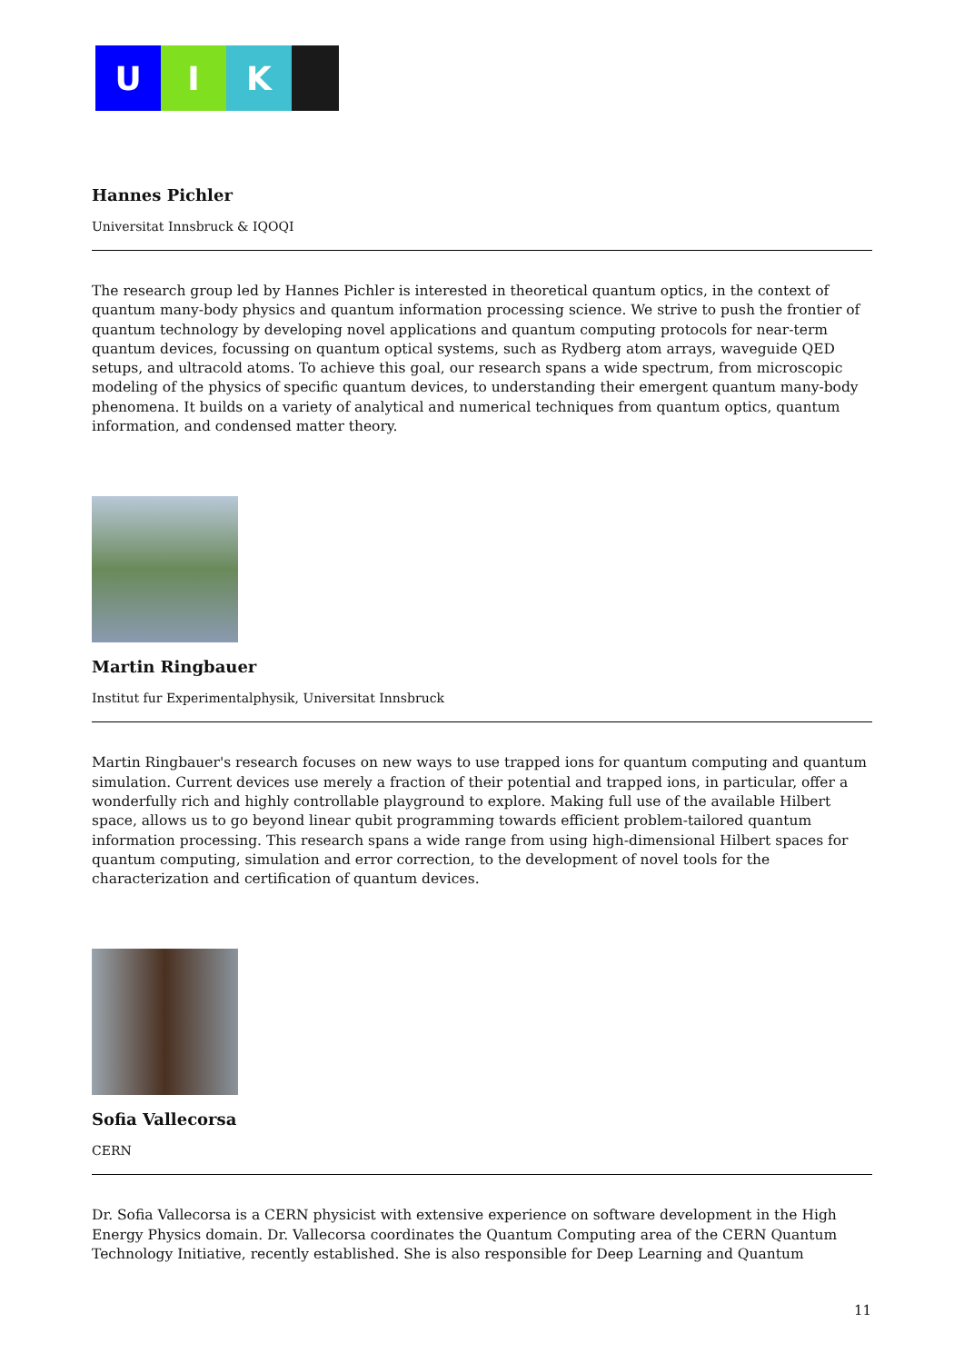U I K
Hannes Pichler
Universitat Innsbruck & IQOQI
The research group led by Hannes Pichler is interested in theoretical quantum optics, in the context of quantum many-body physics and quantum information processing science. We strive to push the frontier of quantum technology by developing novel applications and quantum computing protocols for near-term quantum devices, focussing on quantum optical systems, such as Rydberg atom arrays, waveguide QED setups, and ultracold atoms. To achieve this goal, our research spans a wide spectrum, from microscopic modeling of the physics of specific quantum devices, to understanding their emergent quantum many-body phenomena. It builds on a variety of analytical and numerical techniques from quantum optics, quantum information, and condensed matter theory.
Martin Ringbauer
Institut fur Experimentalphysik, Universitat Innsbruck
Martin Ringbauer's research focuses on new ways to use trapped ions for quantum computing and quantum simulation. Current devices use merely a fraction of their potential and trapped ions, in particular, offer a wonderfully rich and highly controllable playground to explore. Making full use of the available Hilbert space, allows us to go beyond linear qubit programming towards efficient problem-tailored quantum information processing. This research spans a wide range from using high-dimensional Hilbert spaces for quantum computing, simulation and error correction, to the development of novel tools for the characterization and certification of quantum devices.
Sofia Vallecorsa
CERN
Dr. Sofia Vallecorsa is a CERN physicist with extensive experience on software development in the High Energy Physics domain. Dr. Vallecorsa coordinates the Quantum Computing area of the CERN Quantum Technology Initiative, recently established. She is also responsible for Deep Learning and Quantum
11